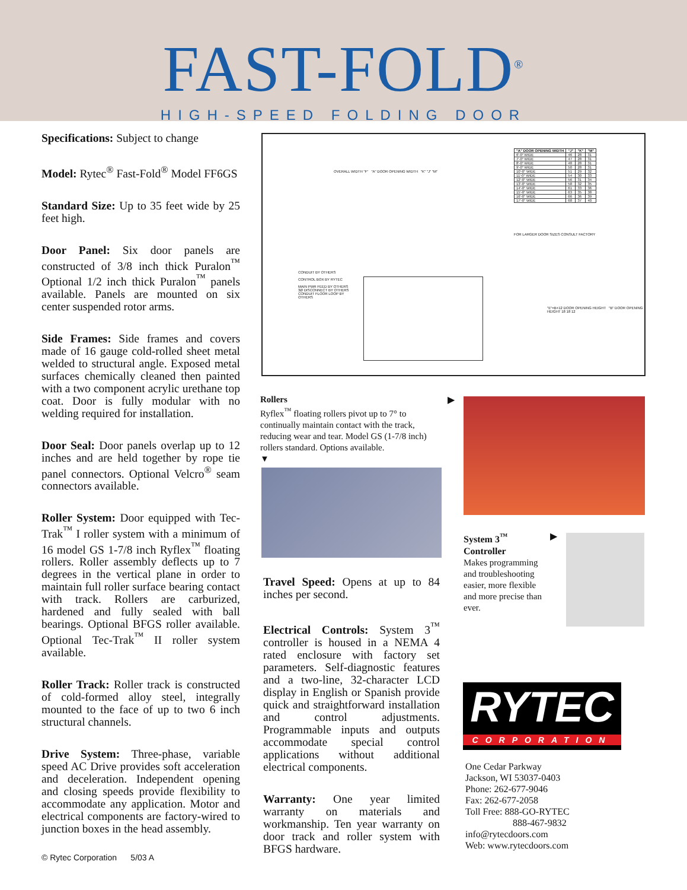FAST-FOLD<sup>®</sup>
HIGH-SPEED FOLDING DOOR
Specifications: Subject to change
Model: Rytec<sup>®</sup> Fast-Fold<sup>®</sup> Model FF6GS
Standard Size: Up to 35 feet wide by 25 feet high.
Door Panel: Six door panels are constructed of 3/8 inch thick Puralon<sup>™</sup> Optional 1/2 inch thick Puralon<sup>™</sup> panels available. Panels are mounted on six center suspended rotor arms.
Side Frames: Side frames and covers made of 16 gauge cold-rolled sheet metal welded to structural angle. Exposed metal surfaces chemically cleaned then painted with a two component acrylic urethane top coat. Door is fully modular with no welding required for installation.
Door Seal: Door panels overlap up to 12 inches and are held together by rope tie panel connectors. Optional Velcro<sup>®</sup> seam connectors available.
Roller System: Door equipped with Tec-Trak<sup>™</sup> I roller system with a minimum of 16 model GS 1-7/8 inch Ryflex<sup>™</sup> floating rollers. Roller assembly deflects up to 7 degrees in the vertical plane in order to maintain full roller surface bearing contact with track. Rollers are carburized, hardened and fully sealed with ball bearings. Optional BFGS roller available. Optional Tec-Trak<sup>™</sup> II roller system available.
Roller Track: Roller track is constructed of cold-formed alloy steel, integrally mounted to the face of up to two 6 inch structural channels.
Drive System: Three-phase, variable speed AC Drive provides soft acceleration and deceleration. Independent opening and closing speeds provide flexibility to accommodate any application. Motor and electrical components are factory-wired to junction boxes in the head assembly.
| "A" DOOR OPENING WIDTH | "J" | "K" | "M" |
| --- | --- | --- | --- |
| 6'-0" WIDE | 46 | 28 | 31 |
| 7'-0" WIDE | 47 | 28 | 31 |
| 8'-0" WIDE | 48 | 28 | 31 |
| 9'-0" WIDE | 50 | 28 | 31 |
| 10'-0" WIDE | 51 | 29 | 32 |
| 11'-0" WIDE | 54 | 30 | 33 |
| 12'-0" WIDE | 56 | 31 | 34 |
| 13'-0" WIDE | 58 | 32 | 35 |
| 14'-0" WIDE | 61 | 33 | 36 |
| 15'-0" WIDE | 63 | 35 | 38 |
| 16'-0" WIDE | 66 | 36 | 39 |
| 17'-0" WIDE | 68 | 37 | 40 |
FOR LARGER DOOR SIZES CONSULT FACTORY
OVERALL WIDTH "F" "A" DOOR OPENING WIDTH "K" "J" "M"
CONDUIT BY OTHERS
CONTROL BOX BY RYTEC
MAIN PWR FEED BY OTHERS
3Ø DISCONNECT BY OTHERS
CONDUIT FLOOR LOOP BY OTHERS
"E"=B+12 DOOR OPENING HEIGHT "B" DOOR OPENING HEIGHT 18 18 12
Rollers
Ryflex<sup>™</sup> floating rollers pivot up to 7° to continually maintain contact with the track, reducing wear and tear. Model GS (1-7/8 inch) rollers standard. Options available.
▼
▶
Travel Speed: Opens at up to 84 inches per second.
Electrical Controls: System 3<sup>™</sup> controller is housed in a NEMA 4 rated enclosure with factory set parameters. Self-diagnostic features and a two-line, 32-character LCD display in English or Spanish provide quick and straightforward installation and control adjustments. Programmable inputs and outputs accommodate special control applications without additional electrical components.
Warranty: One year limited warranty on materials and workmanship. Ten year warranty on door track and roller system with BFGS hardware.
System 3<sup>™</sup>
Controller
Makes programming and troubleshooting easier, more flexible and more precise than ever.
▶
RYTEC
CORPORATION
One Cedar Parkway
Jackson, WI 53037-0403
Phone: 262-677-9046
Fax: 262-677-2058
Toll Free: 888-GO-RYTEC
888-467-9832
info@rytecdoors.com
Web: www.rytecdoors.com
© Rytec Corporation 5/03 A